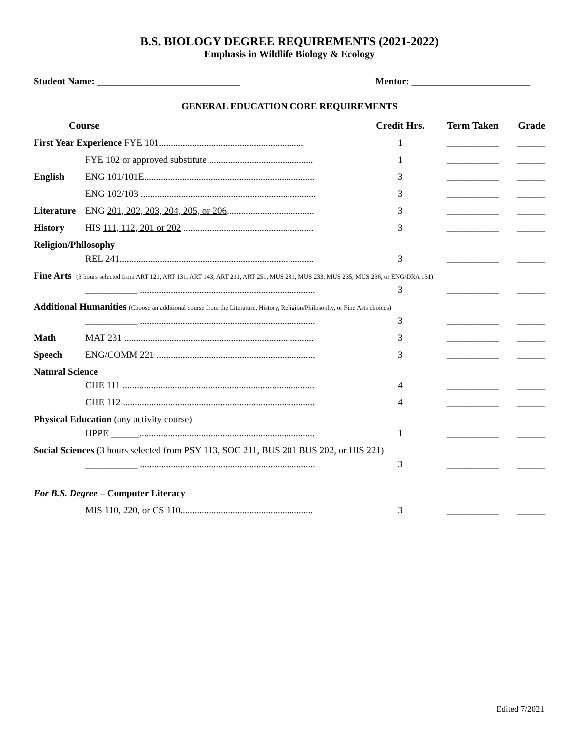B.S. BIOLOGY DEGREE REQUIREMENTS (2021-2022)
Emphasis in Wildlife Biology & Ecology
Student Name: ______________________________ Mentor: _________________________
GENERAL EDUCATION CORE REQUIREMENTS
| Course | | Credit Hrs. | Term Taken | Grade |
| --- | --- | --- | --- | --- |
| First Year Experience FYE 101............................................................. | | 1 | ___________ | ______ |
| | FYE 102 or approved substitute ............................................ | 1 | ___________ | ______ |
| English | ENG 101/101E........................................................................ | 3 | ___________ | ______ |
| | ENG 102/103 .......................................................................... | 3 | ___________ | ______ |
| Literature | ENG 201, 202, 203, 204, 205, or 206 ..................................... | 3 | ___________ | ______ |
| History | HIS 111, 112, 201 or 202 ....................................................... | 3 | ___________ | ______ |
| Religion/Philosophy | | | | |
| | REL 241.................................................................................. | 3 | ___________ | ______ |
| Fine Arts (3 hours selected from ART 121, ART 131, ART 143, ART 211, ART 251, MUS 231, MUS 233, MUS 235, MUS 236, or ENG/DRA 131) | | | | |
| | ___________ .......................................................................... | 3 | ___________ | ______ |
| Additional Humanities (Choose an additional course from the Literature, History, Religion/Philosophy, or Fine Arts choices) | | | | |
| | ___________ .......................................................................... | 3 | ___________ | ______ |
| Math | MAT 231 ................................................................................ | 3 | ___________ | ______ |
| Speech | ENG/COMM 221 ................................................................... | 3 | ___________ | ______ |
| Natural Science | | | | |
| | CHE 111 ................................................................................. | 4 | ___________ | ______ |
| | CHE 112 ................................................................................. | 4 | ___________ | ______ |
| Physical Education (any activity course) | | | | |
| | HPPE ______.......................................................................... | 1 | ___________ | ______ |
| Social Sciences (3 hours selected from PSY 113, SOC 211, BUS 201 BUS 202, or HIS 221) | | | | |
| | ___________ .......................................................................... | 3 | ___________ | ______ |
| For B.S. Degree – Computer Literacy | | | | |
| | MIS 110, 220, or CS 110 ........................................................ | 3 | ___________ | ______ |
Edited 7/2021